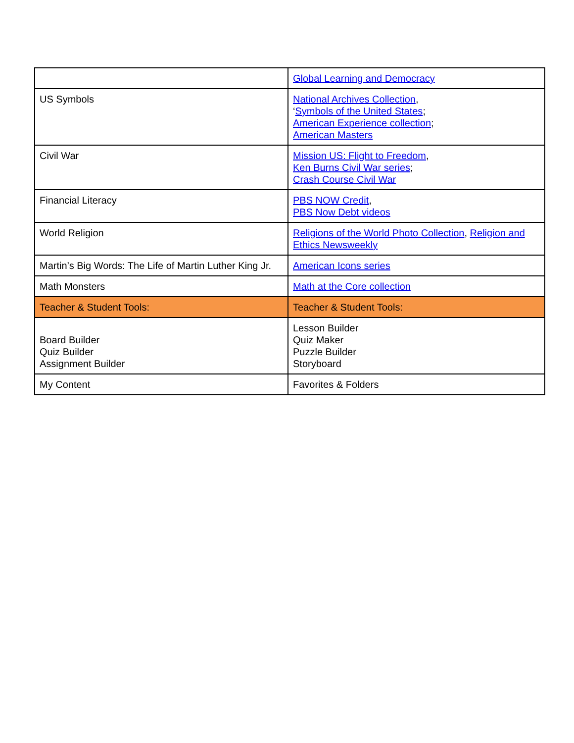| | Global Learning and Democracy |
| US Symbols | National Archives Collection , ‘ Symbols of the United States ; American Experience collection ; American Masters |
| Civil War | Mission US: Flight to Freedom , Ken Burns Civil War series ; Crash Course Civil War |
| Financial Literacy | PBS NOW Credit , PBS Now Debt videos |
| World Religion | Religions of the World Photo Collection , Religion and Ethics Newsweekly |
| Martin’s Big Words: The Life of Martin Luther King Jr. | American Icons series |
| Math Monsters | Math at the Core collection |
| Teacher & Student Tools: | Teacher & Student Tools: |
| Board Builder Quiz Builder Assignment Builder | Lesson Builder Quiz Maker Puzzle Builder Storyboard |
| My Content | Favorites & Folders |